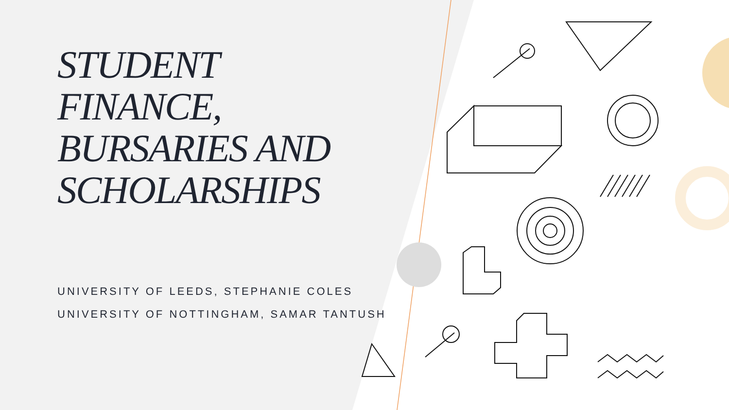STUDENT
FINANCE,
BURSARIES AND
SCHOLARSHIPS
UNIVERSITY OF LEEDS, STEPHANIE COLES
UNIVERSITY OF NOTTINGHAM, SAMAR TANTUSH